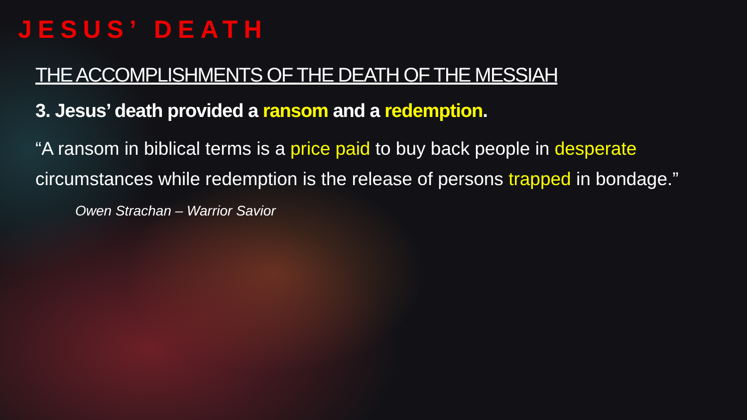JESUS’ DEATH
THE ACCOMPLISHMENTS OF THE DEATH OF THE MESSIAH
3. Jesus’ death provided a ransom and a redemption.
“A ransom in biblical terms is a price paid to buy back people in desperate circumstances while redemption is the release of persons trapped in bondage.” Owen Strachan – Warrior Savior